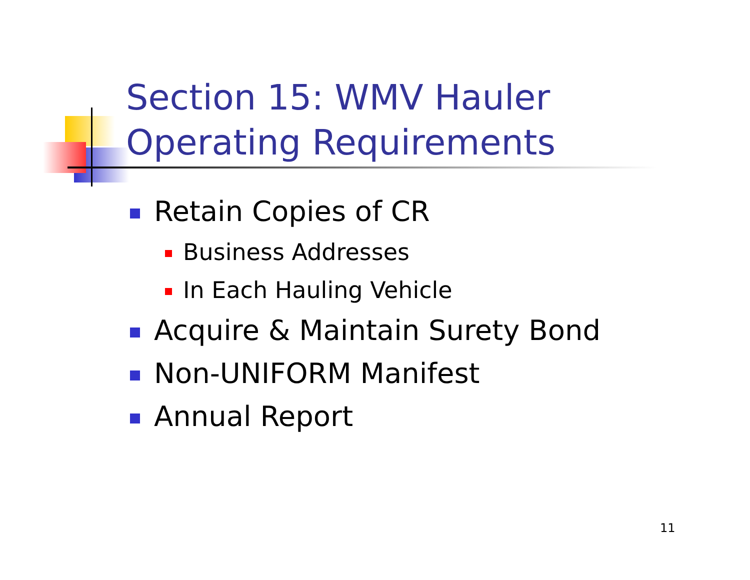Section 15: WMV Hauler
Operating Requirements
Retain Copies of CR
Business Addresses
In Each Hauling Vehicle
Acquire & Maintain Surety Bond
Non-UNIFORM Manifest
Annual Report
11